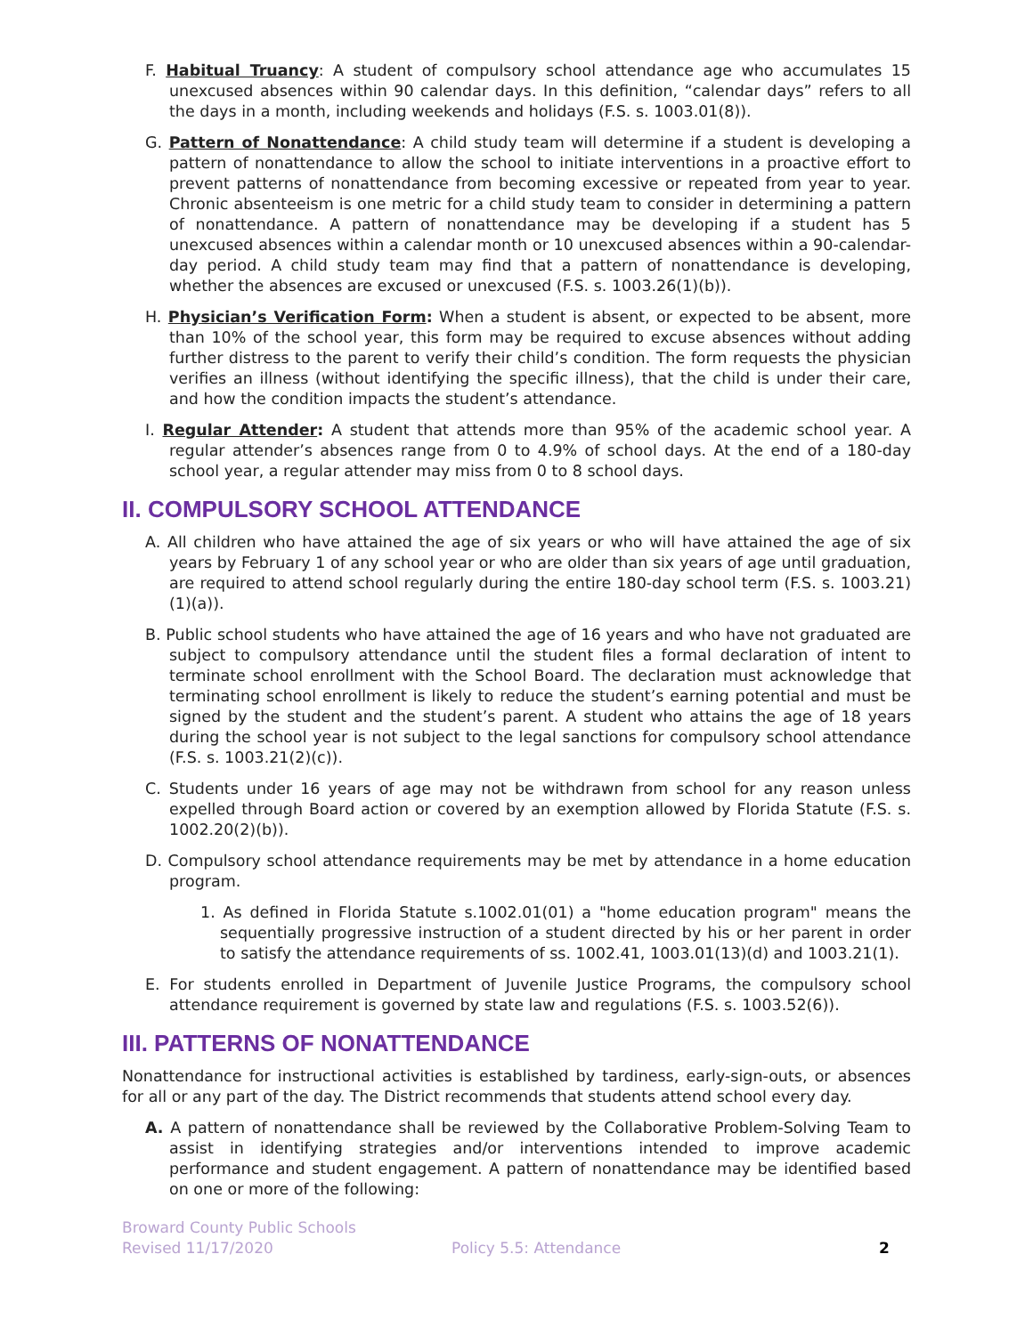F. Habitual Truancy: A student of compulsory school attendance age who accumulates 15 unexcused absences within 90 calendar days. In this definition, “calendar days” refers to all the days in a month, including weekends and holidays (F.S. s. 1003.01(8)).
G. Pattern of Nonattendance: A child study team will determine if a student is developing a pattern of nonattendance to allow the school to initiate interventions in a proactive effort to prevent patterns of nonattendance from becoming excessive or repeated from year to year. Chronic absenteeism is one metric for a child study team to consider in determining a pattern of nonattendance. A pattern of nonattendance may be developing if a student has 5 unexcused absences within a calendar month or 10 unexcused absences within a 90-calendar-day period. A child study team may find that a pattern of nonattendance is developing, whether the absences are excused or unexcused (F.S. s. 1003.26(1)(b)).
H. Physician’s Verification Form: When a student is absent, or expected to be absent, more than 10% of the school year, this form may be required to excuse absences without adding further distress to the parent to verify their child’s condition. The form requests the physician verifies an illness (without identifying the specific illness), that the child is under their care, and how the condition impacts the student’s attendance.
I. Regular Attender: A student that attends more than 95% of the academic school year. A regular attender’s absences range from 0 to 4.9% of school days. At the end of a 180-day school year, a regular attender may miss from 0 to 8 school days.
II. COMPULSORY SCHOOL ATTENDANCE
A. All children who have attained the age of six years or who will have attained the age of six years by February 1 of any school year or who are older than six years of age until graduation, are required to attend school regularly during the entire 180-day school term (F.S. s. 1003.21)(1)(a)).
B. Public school students who have attained the age of 16 years and who have not graduated are subject to compulsory attendance until the student files a formal declaration of intent to terminate school enrollment with the School Board. The declaration must acknowledge that terminating school enrollment is likely to reduce the student’s earning potential and must be signed by the student and the student’s parent. A student who attains the age of 18 years during the school year is not subject to the legal sanctions for compulsory school attendance (F.S. s. 1003.21(2)(c)).
C. Students under 16 years of age may not be withdrawn from school for any reason unless expelled through Board action or covered by an exemption allowed by Florida Statute (F.S. s. 1002.20(2)(b)).
D. Compulsory school attendance requirements may be met by attendance in a home education program.
1. As defined in Florida Statute s.1002.01(01) a "home education program" means the sequentially progressive instruction of a student directed by his or her parent in order to satisfy the attendance requirements of ss. 1002.41, 1003.01(13)(d) and 1003.21(1).
E. For students enrolled in Department of Juvenile Justice Programs, the compulsory school attendance requirement is governed by state law and regulations (F.S. s. 1003.52(6)).
III. PATTERNS OF NONATTENDANCE
Nonattendance for instructional activities is established by tardiness, early-sign-outs, or absences for all or any part of the day. The District recommends that students attend school every day.
A. A pattern of nonattendance shall be reviewed by the Collaborative Problem-Solving Team to assist in identifying strategies and/or interventions intended to improve academic performance and student engagement. A pattern of nonattendance may be identified based on one or more of the following:
Broward County Public Schools
Revised 11/17/2020
Policy 5.5: Attendance 2